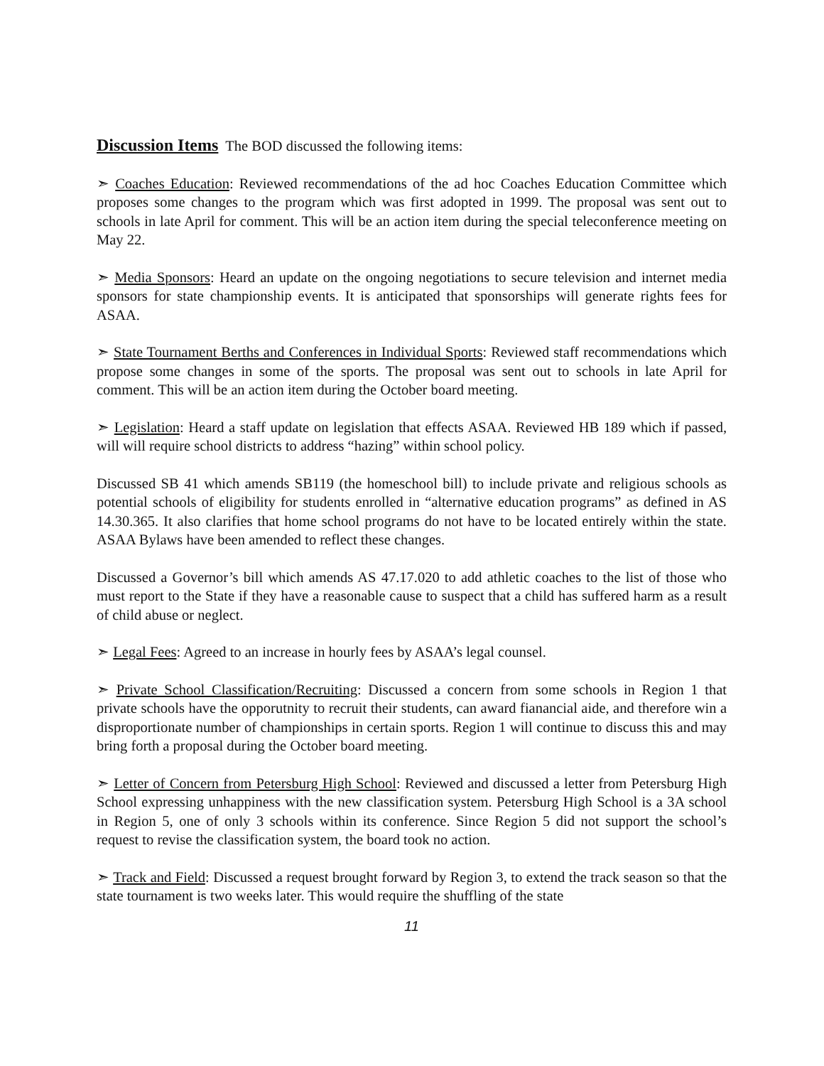Discussion Items
The BOD discussed the following items:
➣ Coaches Education: Reviewed recommendations of the ad hoc Coaches Education Committee which proposes some changes to the program which was first adopted in 1999. The proposal was sent out to schools in late April for comment. This will be an action item during the special teleconference meeting on May 22.
➣ Media Sponsors: Heard an update on the ongoing negotiations to secure television and internet media sponsors for state championship events. It is anticipated that sponsorships will generate rights fees for ASAA.
➣ State Tournament Berths and Conferences in Individual Sports: Reviewed staff recommendations which propose some changes in some of the sports. The proposal was sent out to schools in late April for comment. This will be an action item during the October board meeting.
➣ Legislation: Heard a staff update on legislation that effects ASAA. Reviewed HB 189 which if passed, will will require school districts to address “hazing” within school policy.
Discussed SB 41 which amends SB119 (the homeschool bill) to include private and religious schools as potential schools of eligibility for students enrolled in “alternative education programs” as defined in AS 14.30.365. It also clarifies that home school programs do not have to be located entirely within the state. ASAA Bylaws have been amended to reflect these changes.
Discussed a Governor’s bill which amends AS 47.17.020 to add athletic coaches to the list of those who must report to the State if they have a reasonable cause to suspect that a child has suffered harm as a result of child abuse or neglect.
➣ Legal Fees: Agreed to an increase in hourly fees by ASAA’s legal counsel.
➣ Private School Classification/Recruiting: Discussed a concern from some schools in Region 1 that private schools have the opporutnity to recruit their students, can award fianancial aide, and therefore win a disproportionate number of championships in certain sports. Region 1 will continue to discuss this and may bring forth a proposal during the October board meeting.
➣ Letter of Concern from Petersburg High School: Reviewed and discussed a letter from Petersburg High School expressing unhappiness with the new classification system. Petersburg High School is a 3A school in Region 5, one of only 3 schools within its conference. Since Region 5 did not support the school’s request to revise the classification system, the board took no action.
➣ Track and Field: Discussed a request brought forward by Region 3, to extend the track season so that the state tournament is two weeks later. This would require the shuffling of the state
11